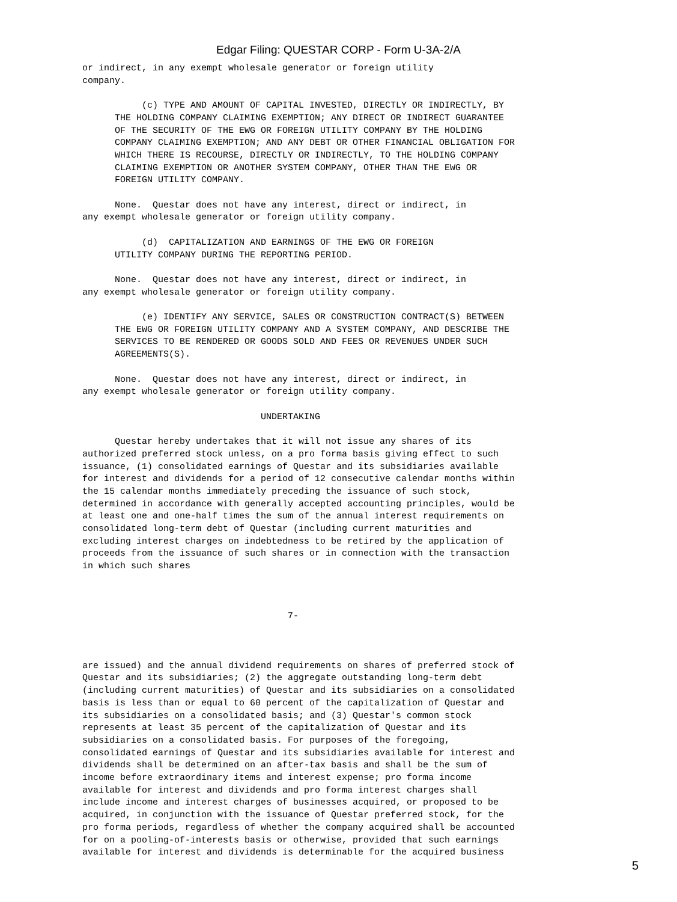Edgar Filing: QUESTAR CORP - Form U-3A-2/A
or indirect, in any exempt wholesale generator or foreign utility
company.

           (c) TYPE AND AMOUNT OF CAPITAL INVESTED, DIRECTLY OR INDIRECTLY, BY
      THE HOLDING COMPANY CLAIMING EXEMPTION; ANY DIRECT OR INDIRECT GUARANTEE
      OF THE SECURITY OF THE EWG OR FOREIGN UTILITY COMPANY BY THE HOLDING
      COMPANY CLAIMING EXEMPTION; AND ANY DEBT OR OTHER FINANCIAL OBLIGATION FOR
      WHICH THERE IS RECOURSE, DIRECTLY OR INDIRECTLY, TO THE HOLDING COMPANY
      CLAIMING EXEMPTION OR ANOTHER SYSTEM COMPANY, OTHER THAN THE EWG OR
      FOREIGN UTILITY COMPANY.

      None.  Questar does not have any interest, direct or indirect, in
any exempt wholesale generator or foreign utility company.

           (d)  CAPITALIZATION AND EARNINGS OF THE EWG OR FOREIGN
      UTILITY COMPANY DURING THE REPORTING PERIOD.

      None.  Questar does not have any interest, direct or indirect, in
any exempt wholesale generator or foreign utility company.

           (e) IDENTIFY ANY SERVICE, SALES OR CONSTRUCTION CONTRACT(S) BETWEEN
      THE EWG OR FOREIGN UTILITY COMPANY AND A SYSTEM COMPANY, AND DESCRIBE THE
      SERVICES TO BE RENDERED OR GOODS SOLD AND FEES OR REVENUES UNDER SUCH
      AGREEMENTS(S).

      None.  Questar does not have any interest, direct or indirect, in
any exempt wholesale generator or foreign utility company.

                                 UNDERTAKING

      Questar hereby undertakes that it will not issue any shares of its
authorized preferred stock unless, on a pro forma basis giving effect to such
issuance, (1) consolidated earnings of Questar and its subsidiaries available
for interest and dividends for a period of 12 consecutive calendar months within
the 15 calendar months immediately preceding the issuance of such stock,
determined in accordance with generally accepted accounting principles, would be
at least one and one-half times the sum of the annual interest requirements on
consolidated long-term debt of Questar (including current maturities and
excluding interest charges on indebtedness to be retired by the application of
proceeds from the issuance of such shares or in connection with the transaction
in which such shares



                                      7-



are issued) and the annual dividend requirements on shares of preferred stock of
Questar and its subsidiaries; (2) the aggregate outstanding long-term debt
(including current maturities) of Questar and its subsidiaries on a consolidated
basis is less than or equal to 60 percent of the capitalization of Questar and
its subsidiaries on a consolidated basis; and (3) Questar's common stock
represents at least 35 percent of the capitalization of Questar and its
subsidiaries on a consolidated basis. For purposes of the foregoing,
consolidated earnings of Questar and its subsidiaries available for interest and
dividends shall be determined on an after-tax basis and shall be the sum of
income before extraordinary items and interest expense; pro forma income
available for interest and dividends and pro forma interest charges shall
include income and interest charges of businesses acquired, or proposed to be
acquired, in conjunction with the issuance of Questar preferred stock, for the
pro forma periods, regardless of whether the company acquired shall be accounted
for on a pooling-of-interests basis or otherwise, provided that such earnings
available for interest and dividends is determinable for the acquired business
5